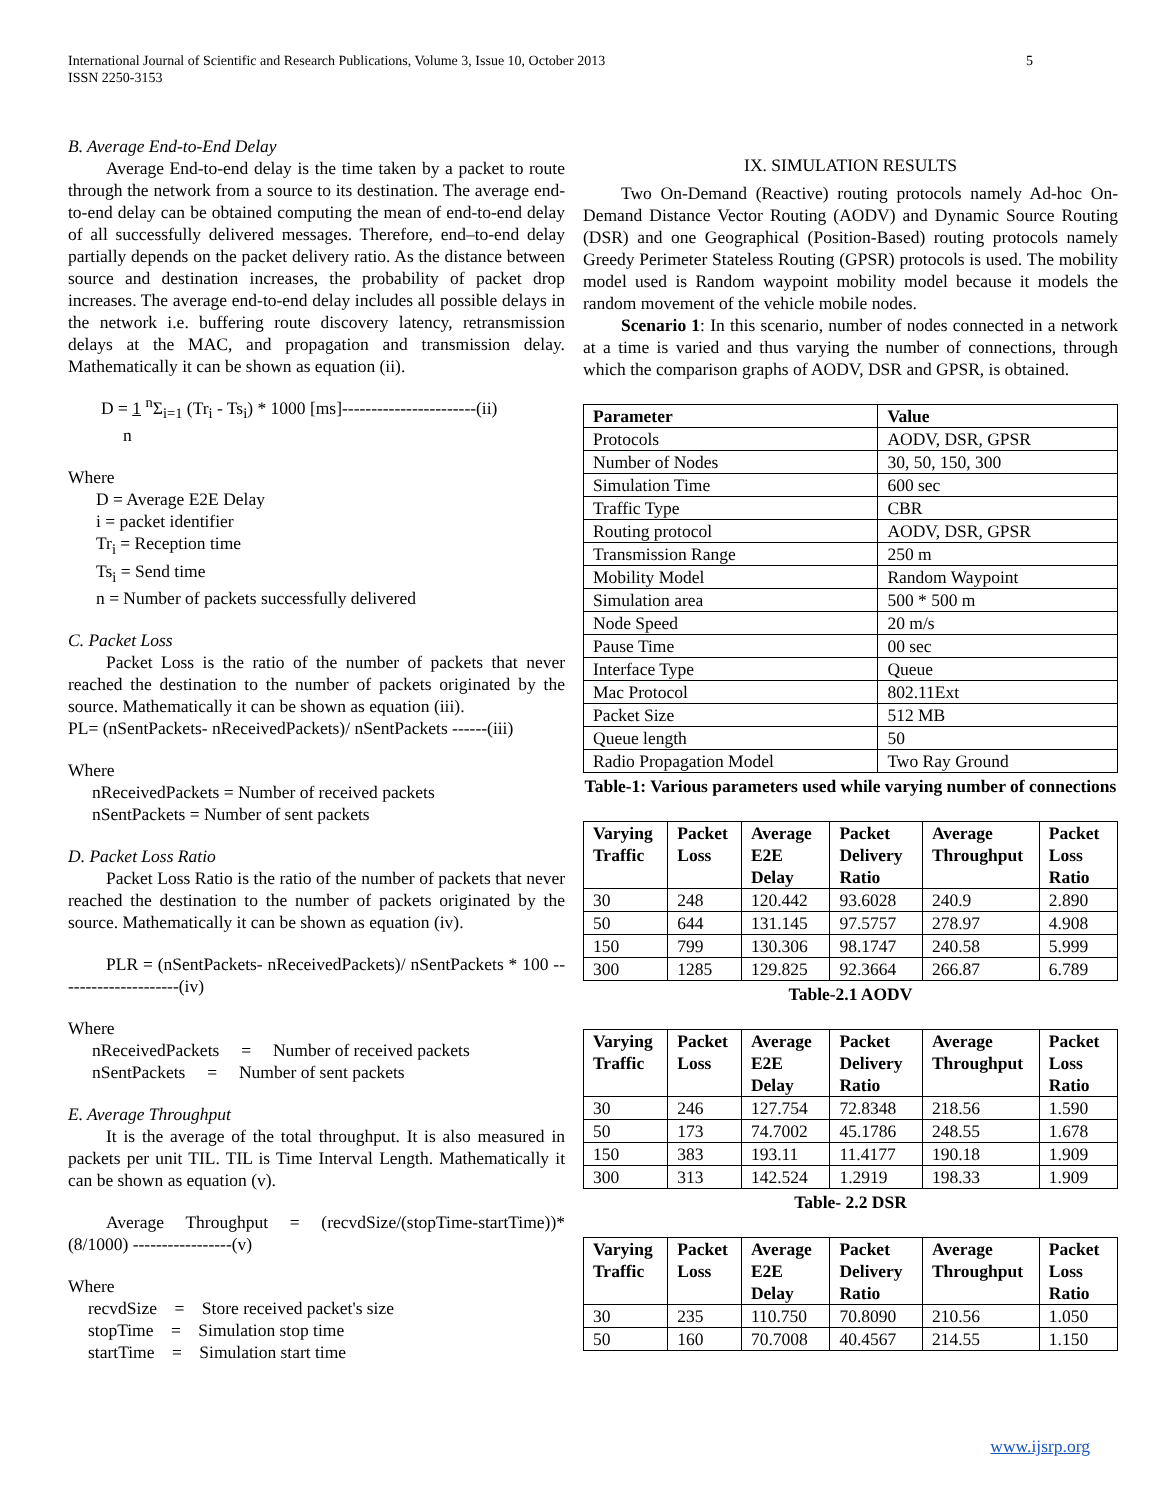5 International Journal of Scientific and Research Publications, Volume 3, Issue 10, October 2013
ISSN 2250-3153
B. Average End-to-End Delay
Average End-to-end delay is the time taken by a packet to route through the network from a source to its destination. The average end-to-end delay can be obtained computing the mean of end-to-end delay of all successfully delivered messages. Therefore, end–to-end delay partially depends on the packet delivery ratio. As the distance between source and destination increases, the probability of packet drop increases. The average end-to-end delay includes all possible delays in the network i.e. buffering route discovery latency, retransmission delays at the MAC, and propagation and transmission delay. Mathematically it can be shown as equation (ii).
D = 1 <sup>n</sup>Σ<sub>i=1</sub> (Tr<sub>i</sub> - Ts<sub>i</sub>) * 1000 [ms]-----------------------(ii)
n
Where
D = Average E2E Delay
i = packet identifier
Tr<sub>i</sub> = Reception time
Ts<sub>i</sub> = Send time
n = Number of packets successfully delivered
C. Packet Loss
Packet Loss is the ratio of the number of packets that never reached the destination to the number of packets originated by the source. Mathematically it can be shown as equation (iii).
PL= (nSentPackets- nReceivedPackets)/ nSentPackets ------(iii)
Where
nReceivedPackets = Number of received packets
nSentPackets = Number of sent packets
D. Packet Loss Ratio
Packet Loss Ratio is the ratio of the number of packets that never reached the destination to the number of packets originated by the source. Mathematically it can be shown as equation (iv).
PLR = (nSentPackets- nReceivedPackets)/ nSentPackets * 100 ---------------------(iv)
Where
nReceivedPackets = Number of received packets
nSentPackets = Number of sent packets
E. Average Throughput
It is the average of the total throughput. It is also measured in packets per unit TIL. TIL is Time Interval Length. Mathematically it can be shown as equation (v).
Average Throughput = (recvdSize/(stopTime-startTime))*(8/1000) -----------------(v)
Where
recvdSize = Store received packet's size
stopTime = Simulation stop time
startTime = Simulation start time
IX. SIMULATION RESULTS
Two On-Demand (Reactive) routing protocols namely Ad-hoc On-Demand Distance Vector Routing (AODV) and Dynamic Source Routing (DSR) and one Geographical (Position-Based) routing protocols namely Greedy Perimeter Stateless Routing (GPSR) protocols is used. The mobility model used is Random waypoint mobility model because it models the random movement of the vehicle mobile nodes.
Scenario 1: In this scenario, number of nodes connected in a network at a time is varied and thus varying the number of connections, through which the comparison graphs of AODV, DSR and GPSR, is obtained.
| Parameter | Value |
| --- | --- |
| Protocols | AODV, DSR, GPSR |
| Number of Nodes | 30, 50, 150, 300 |
| Simulation Time | 600 sec |
| Traffic Type | CBR |
| Routing protocol | AODV, DSR, GPSR |
| Transmission Range | 250 m |
| Mobility Model | Random Waypoint |
| Simulation area | 500 * 500 m |
| Node Speed | 20 m/s |
| Pause Time | 00 sec |
| Interface Type | Queue |
| Mac Protocol | 802.11Ext |
| Packet Size | 512 MB |
| Queue length | 50 |
| Radio Propagation Model | Two Ray Ground |
Table-1: Various parameters used while varying number of connections
| Varying Traffic | Packet Loss | Average E2E Delay | Packet Delivery Ratio | Average Throughput | Packet Loss Ratio |
| --- | --- | --- | --- | --- | --- |
| 30 | 248 | 120.442 | 93.6028 | 240.9 | 2.890 |
| 50 | 644 | 131.145 | 97.5757 | 278.97 | 4.908 |
| 150 | 799 | 130.306 | 98.1747 | 240.58 | 5.999 |
| 300 | 1285 | 129.825 | 92.3664 | 266.87 | 6.789 |
Table-2.1 AODV
| Varying Traffic | Packet Loss | Average E2E Delay | Packet Delivery Ratio | Average Throughput | Packet Loss Ratio |
| --- | --- | --- | --- | --- | --- |
| 30 | 246 | 127.754 | 72.8348 | 218.56 | 1.590 |
| 50 | 173 | 74.7002 | 45.1786 | 248.55 | 1.678 |
| 150 | 383 | 193.11 | 11.4177 | 190.18 | 1.909 |
| 300 | 313 | 142.524 | 1.2919 | 198.33 | 1.909 |
Table- 2.2 DSR
| Varying Traffic | Packet Loss | Average E2E Delay | Packet Delivery Ratio | Average Throughput | Packet Loss Ratio |
| --- | --- | --- | --- | --- | --- |
| 30 | 235 | 110.750 | 70.8090 | 210.56 | 1.050 |
| 50 | 160 | 70.7008 | 40.4567 | 214.55 | 1.150 |
www.ijsrp.org